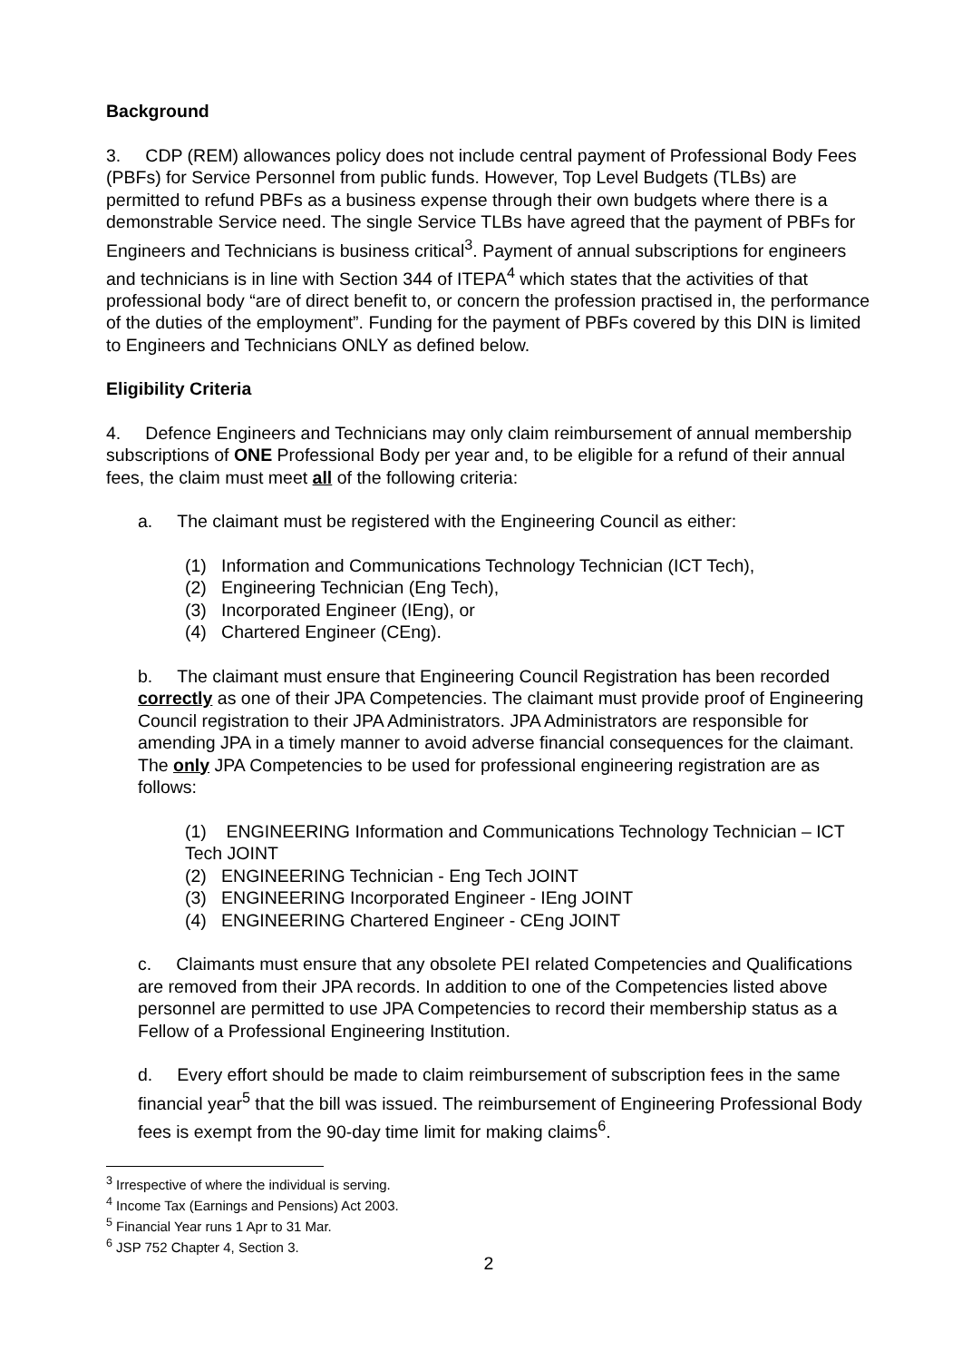Background
3. CDP (REM) allowances policy does not include central payment of Professional Body Fees (PBFs) for Service Personnel from public funds. However, Top Level Budgets (TLBs) are permitted to refund PBFs as a business expense through their own budgets where there is a demonstrable Service need. The single Service TLBs have agreed that the payment of PBFs for Engineers and Technicians is business critical<sup>3</sup>. Payment of annual subscriptions for engineers and technicians is in line with Section 344 of ITEPA<sup>4</sup> which states that the activities of that professional body “are of direct benefit to, or concern the profession practised in, the performance of the duties of the employment”. Funding for the payment of PBFs covered by this DIN is limited to Engineers and Technicians ONLY as defined below.
Eligibility Criteria
4. Defence Engineers and Technicians may only claim reimbursement of annual membership subscriptions of ONE Professional Body per year and, to be eligible for a refund of their annual fees, the claim must meet all of the following criteria:
a. The claimant must be registered with the Engineering Council as either:
(1) Information and Communications Technology Technician (ICT Tech),
(2) Engineering Technician (Eng Tech),
(3) Incorporated Engineer (IEng), or
(4) Chartered Engineer (CEng).
b. The claimant must ensure that Engineering Council Registration has been recorded correctly as one of their JPA Competencies. The claimant must provide proof of Engineering Council registration to their JPA Administrators. JPA Administrators are responsible for amending JPA in a timely manner to avoid adverse financial consequences for the claimant. The only JPA Competencies to be used for professional engineering registration are as follows:
(1) ENGINEERING Information and Communications Technology Technician – ICT Tech JOINT
(2) ENGINEERING Technician - Eng Tech JOINT
(3) ENGINEERING Incorporated Engineer - IEng JOINT
(4) ENGINEERING Chartered Engineer - CEng JOINT
c. Claimants must ensure that any obsolete PEI related Competencies and Qualifications are removed from their JPA records. In addition to one of the Competencies listed above personnel are permitted to use JPA Competencies to record their membership status as a Fellow of a Professional Engineering Institution.
d. Every effort should be made to claim reimbursement of subscription fees in the same financial year<sup>5</sup> that the bill was issued. The reimbursement of Engineering Professional Body fees is exempt from the 90-day time limit for making claims<sup>6</sup>.
<sup>3</sup> Irrespective of where the individual is serving.
<sup>4</sup> Income Tax (Earnings and Pensions) Act 2003.
<sup>5</sup> Financial Year runs 1 Apr to 31 Mar.
<sup>6</sup> JSP 752 Chapter 4, Section 3.
2